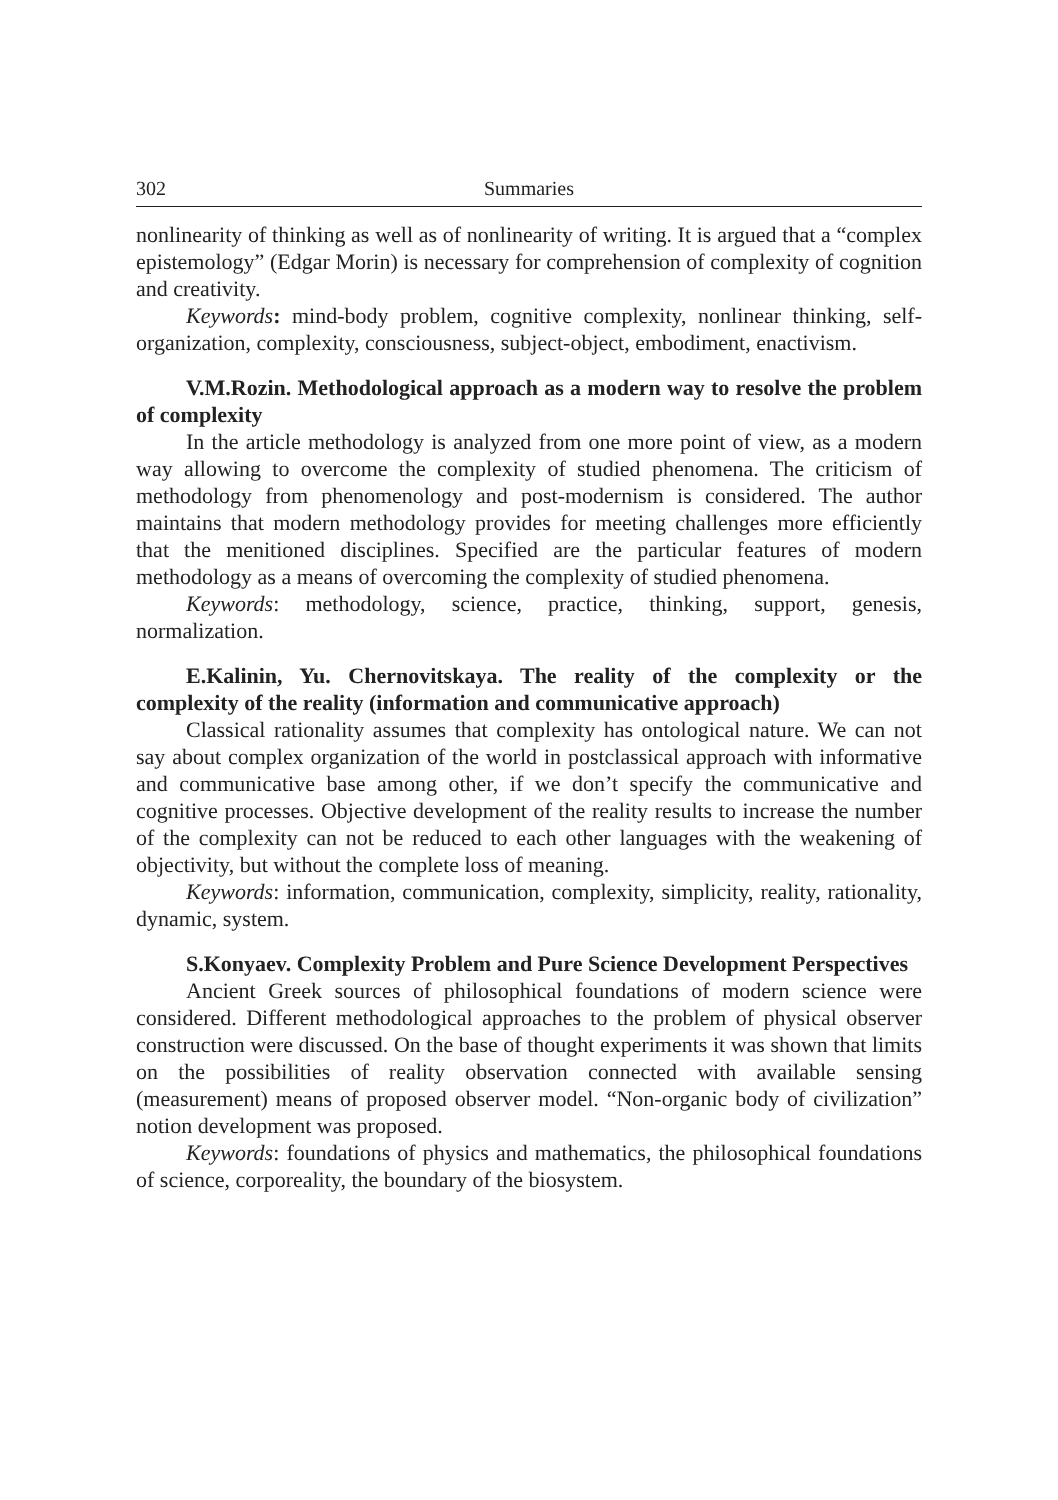302 Summaries
nonlinearity of thinking as well as of nonlinearity of writing. It is argued that a “complex epistemology” (Edgar Morin) is necessary for comprehension of complexity of cognition and creativity.
Keywords: mind-body problem, cognitive complexity, nonlinear thinking, self-organization, complexity, consciousness, subject-object, embodiment, enactivism.
V.M.Rozin. Methodological approach as a modern way to resolve the problem of complexity
In the article methodology is analyzed from one more point of view, as a modern way allowing to overcome the complexity of studied phenomena. The criticism of methodology from phenomenology and post-modernism is considered. The author maintains that modern methodology provides for meeting challenges more efficiently that the menitioned disciplines. Specified are the particular features of modern methodology as a means of overcoming the complexity of studied phenomena.
Keywords: methodology, science, practice, thinking, support, genesis, normalization.
E.Kalinin, Yu. Chernovitskaya. The reality of the complexity or the complexity of the reality (information and communicative approach)
Classical rationality assumes that complexity has ontological nature. We can not say about complex organization of the world in postclassical approach with informative and communicative base among other, if we don’t specify the communicative and cognitive processes. Objective development of the reality results to increase the number of the complexity can not be reduced to each other languages with the weakening of objectivity, but without the complete loss of meaning.
Keywords: information, communication, complexity, simplicity, reality, rationality, dynamic, system.
S.Konyaev. Complexity Problem and Pure Science Development Perspectives
Ancient Greek sources of philosophical foundations of modern science were considered. Different methodological approaches to the problem of physical observer construction were discussed. On the base of thought experiments it was shown that limits on the possibilities of reality observation connected with available sensing (measurement) means of proposed observer model. “Non-organic body of civilization” notion development was proposed.
Keywords: foundations of physics and mathematics, the philosophical foundations of science, corporeality, the boundary of the biosystem.